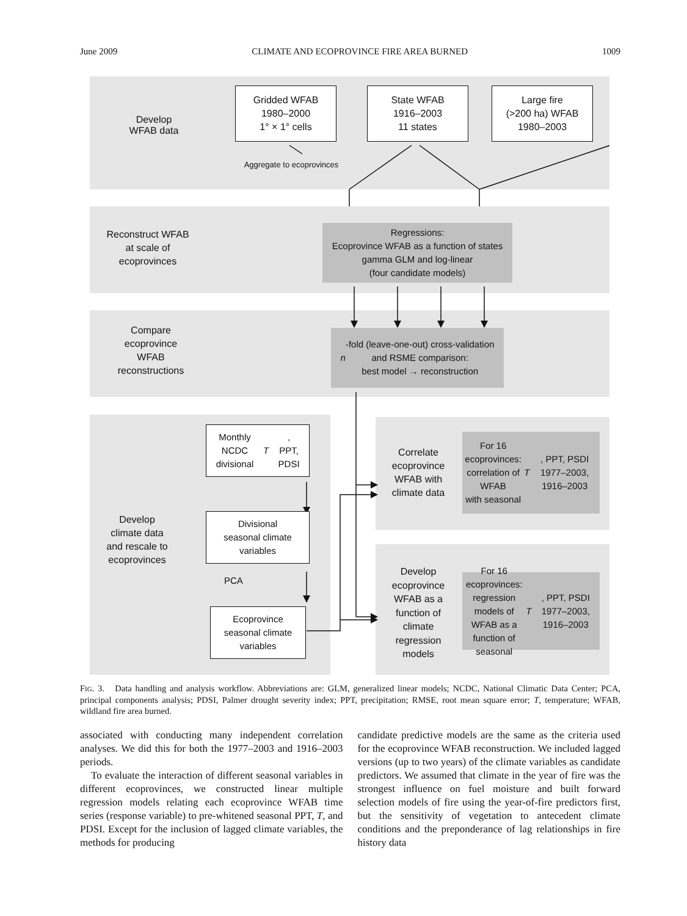June 2009 CLIMATE AND ECOPROVINCE FIRE AREA BURNED 1009
Develop
WFAB data
Gridded WFAB
1980–2000
1° × 1° cells
State WFAB
1916–2003
11 states
Large fire
(>200 ha) WFAB
1980–2003
Aggregate to ecoprovinces
Reconstruct WFAB
at scale of
ecoprovinces
Regressions:
Ecoprovince WFAB as a function of states
gamma GLM and log-linear
(four candidate models)
Compare
ecoprovince
WFAB
reconstructions
n -fold (leave-one-out) cross-validation
and RSME comparison:
best model → reconstruction
Monthly NCDC
divisional T,
PPT, PDSI
Divisional
seasonal climate
variables
PCA
Ecoprovince
seasonal climate
variables
Develop
climate data
and rescale to
ecoprovinces
Correlate
ecoprovince
WFAB with
climate data
For 16 ecoprovinces:
correlation of WFAB
with seasonal
T, PPT, PSDI
1977–2003, 1916–2003
Develop
ecoprovince
WFAB as a
function of
climate
regression
models
For 16 ecoprovinces:
regression models of
WFAB as a function of
seasonal T, PPT, PSDI
1977–2003, 1916–2003
FIG. 3. Data handling and analysis workflow. Abbreviations are: GLM, generalized linear models; NCDC, National Climatic Data Center; PCA, principal components analysis; PDSI, Palmer drought severity index; PPT, precipitation; RMSE, root mean square error; T, temperature; WFAB, wildland fire area burned.
associated with conducting many independent correlation analyses. We did this for both the 1977–2003 and 1916–2003 periods.
To evaluate the interaction of different seasonal variables in different ecoprovinces, we constructed linear multiple regression models relating each ecoprovince WFAB time series (response variable) to pre-whitened seasonal PPT, T, and PDSI. Except for the inclusion of lagged climate variables, the methods for producing
candidate predictive models are the same as the criteria used for the ecoprovince WFAB reconstruction. We included lagged versions (up to two years) of the climate variables as candidate predictors. We assumed that climate in the year of fire was the strongest influence on fuel moisture and built forward selection models of fire using the year-of-fire predictors first, but the sensitivity of vegetation to antecedent climate conditions and the preponderance of lag relationships in fire history data